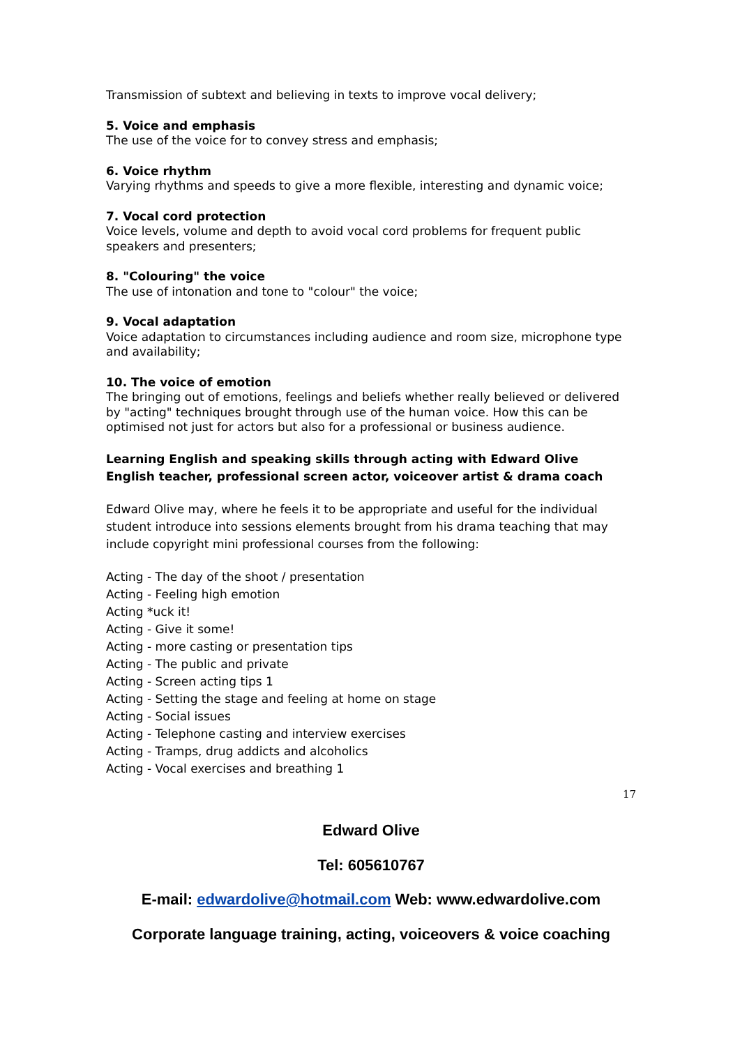Transmission of subtext and believing in texts to improve vocal delivery;
5. Voice and emphasis
The use of the voice for to convey stress and emphasis;
6. Voice rhythm
Varying rhythms and speeds to give a more flexible, interesting and dynamic voice;
7. Vocal cord protection
Voice levels, volume and depth to avoid vocal cord problems for frequent public speakers and presenters;
8. "Colouring" the voice
The use of intonation and tone to "colour" the voice;
9. Vocal adaptation
Voice adaptation to circumstances including audience and room size, microphone type and availability;
10. The voice of emotion
The bringing out of emotions, feelings and beliefs whether really believed or delivered by "acting" techniques brought through use of the human voice. How this can be optimised not just for actors but also for a professional or business audience.
Learning English and speaking skills through acting with Edward Olive
English teacher, professional screen actor, voiceover artist & drama coach
Edward Olive may, where he feels it to be appropriate and useful for the individual student introduce into sessions elements brought from his drama teaching that may include copyright mini professional courses from the following:
Acting - The day of the shoot / presentation
Acting - Feeling high emotion
Acting *uck it!
Acting - Give it some!
Acting - more casting or presentation tips
Acting - The public and private
Acting - Screen acting tips 1
Acting - Setting the stage and feeling at home on stage
Acting - Social issues
Acting - Telephone casting and interview exercises
Acting - Tramps, drug addicts and alcoholics
Acting - Vocal exercises and breathing 1
17
Edward Olive
Tel: 605610767
E-mail: edwardolive@hotmail.com Web: www.edwardolive.com
Corporate language training, acting, voiceovers & voice coaching